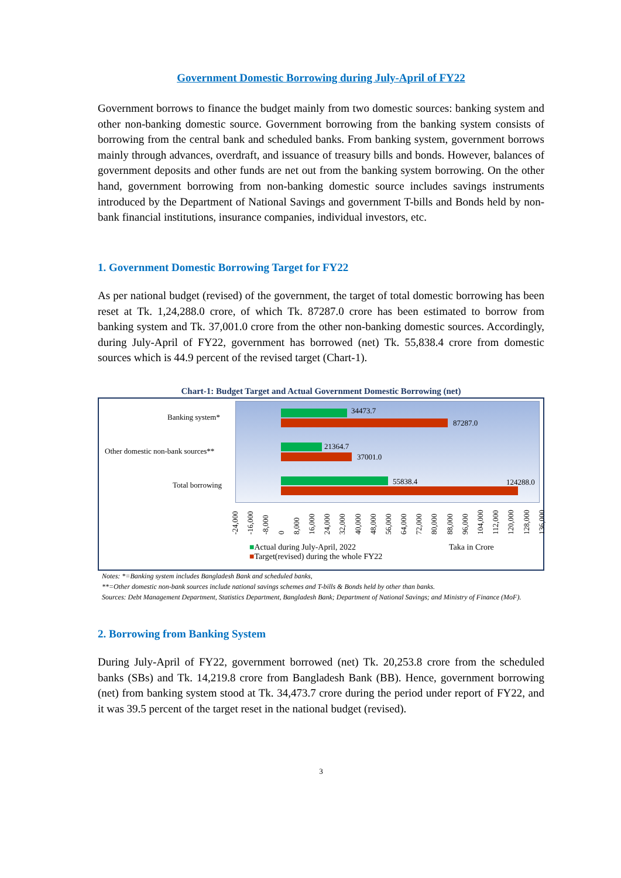Government Domestic Borrowing during July-April of FY22
Government borrows to finance the budget mainly from two domestic sources: banking system and other non-banking domestic source. Government borrowing from the banking system consists of borrowing from the central bank and scheduled banks. From banking system, government borrows mainly through advances, overdraft, and issuance of treasury bills and bonds. However, balances of government deposits and other funds are net out from the banking system borrowing. On the other hand, government borrowing from non-banking domestic source includes savings instruments introduced by the Department of National Savings and government T-bills and Bonds held by non-bank financial institutions, insurance companies, individual investors, etc.
1. Government Domestic Borrowing Target for FY22
As per national budget (revised) of the government, the target of total domestic borrowing has been reset at Tk. 1,24,288.0 crore, of which Tk. 87287.0 crore has been estimated to borrow from banking system and Tk. 37,001.0 crore from the other non-banking domestic sources. Accordingly, during July-April of FY22, government has borrowed (net) Tk. 55,838.4 crore from domestic sources which is 44.9 percent of the revised target (Chart-1).
Chart-1: Budget Target and Actual Government Domestic Borrowing (net)
Banking system*
Other domestic non-bank sources**
Total borrowing
34473.7
87287.0
21364.7
37001.0
55838.4 124288.0
-24,000 -16,000 -8,000 0 8,000 16,000 24,000 32,000 40,000 48,000 56,000 64,000 72,000 80,000 88,000 96,000 104,000 112,000 120,000 128,000 136,000
■Actual during July-April, 2022
■Target(revised) during the whole FY22
Taka in Crore
Notes: *=Banking system includes Bangladesh Bank and scheduled banks,
**=Other domestic non-bank sources include national savings schemes and T-bills & Bonds held by other than banks.
Sources: Debt Management Department, Statistics Department, Bangladesh Bank; Department of National Savings; and Ministry of Finance (MoF).
2. Borrowing from Banking System
During July-April of FY22, government borrowed (net) Tk. 20,253.8 crore from the scheduled banks (SBs) and Tk. 14,219.8 crore from Bangladesh Bank (BB). Hence, government borrowing (net) from banking system stood at Tk. 34,473.7 crore during the period under report of FY22, and it was 39.5 percent of the target reset in the national budget (revised).
3